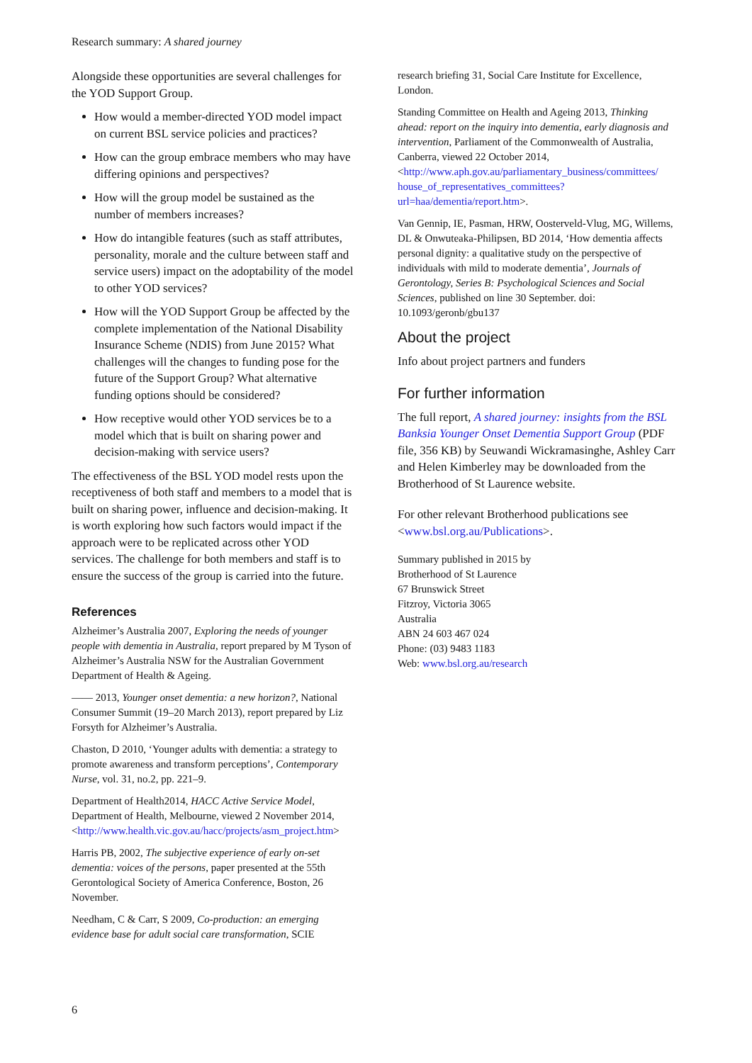Research summary: A shared journey
Alongside these opportunities are several challenges for the YOD Support Group.
How would a member-directed YOD model impact on current BSL service policies and practices?
How can the group embrace members who may have differing opinions and perspectives?
How will the group model be sustained as the number of members increases?
How do intangible features (such as staff attributes, personality, morale and the culture between staff and service users) impact on the adoptability of the model to other YOD services?
How will the YOD Support Group be affected by the complete implementation of the National Disability Insurance Scheme (NDIS) from June 2015? What challenges will the changes to funding pose for the future of the Support Group? What alternative funding options should be considered?
How receptive would other YOD services be to a model which that is built on sharing power and decision-making with service users?
The effectiveness of the BSL YOD model rests upon the receptiveness of both staff and members to a model that is built on sharing power, influence and decision-making. It is worth exploring how such factors would impact if the approach were to be replicated across other YOD services. The challenge for both members and staff is to ensure the success of the group is carried into the future.
References
Alzheimer’s Australia 2007, Exploring the needs of younger people with dementia in Australia, report prepared by M Tyson of Alzheimer’s Australia NSW for the Australian Government Department of Health & Ageing.
—— 2013, Younger onset dementia: a new horizon?, National Consumer Summit (19–20 March 2013), report prepared by Liz Forsyth for Alzheimer’s Australia.
Chaston, D 2010, ‘Younger adults with dementia: a strategy to promote awareness and transform perceptions’, Contemporary Nurse, vol. 31, no.2, pp. 221–9.
Department of Health2014, HACC Active Service Model, Department of Health, Melbourne, viewed 2 November 2014, <http://www.health.vic.gov.au/hacc/projects/asm_project.htm>
Harris PB, 2002, The subjective experience of early on-set dementia: voices of the persons, paper presented at the 55th Gerontological Society of America Conference, Boston, 26 November.
Needham, C & Carr, S 2009, Co-production: an emerging evidence base for adult social care transformation, SCIE
research briefing 31, Social Care Institute for Excellence, London.
Standing Committee on Health and Ageing 2013, Thinking ahead: report on the inquiry into dementia, early diagnosis and intervention, Parliament of the Commonwealth of Australia, Canberra, viewed 22 October 2014, <http://www.aph.gov.au/parliamentary_business/committees/ house_of_representatives_committees?url=haa/dementia/report.htm>.
Van Gennip, IE, Pasman, HRW, Oosterveld-Vlug, MG, Willems, DL & Onwuteaka-Philipsen, BD 2014, ‘How dementia affects personal dignity: a qualitative study on the perspective of individuals with mild to moderate dementia’, Journals of Gerontology, Series B: Psychological Sciences and Social Sciences, published on line 30 September. doi: 10.1093/geronb/gbu137
About the project
Info about project partners and funders
For further information
The full report, A shared journey: insights from the BSL Banksia Younger Onset Dementia Support Group (PDF file, 356 KB) by Seuwandi Wickramasinghe, Ashley Carr and Helen Kimberley may be downloaded from the Brotherhood of St Laurence website.
For other relevant Brotherhood publications see <www.bsl.org.au/Publications>.
Summary published in 2015 by
Brotherhood of St Laurence
67 Brunswick Street
Fitzroy, Victoria 3065
Australia
ABN 24 603 467 024
Phone: (03) 9483 1183
Web: www.bsl.org.au/research
6